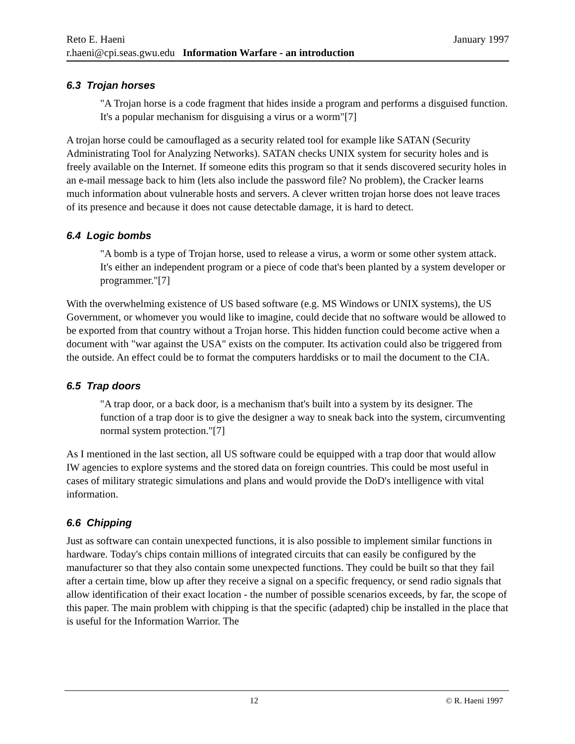Reto E. Haeni January 1997
r.haeni@cpi.seas.gwu.edu Information Warfare - an introduction
6.3 Trojan horses
"A Trojan horse is a code fragment that hides inside a program and performs a disguised function. It's a popular mechanism for disguising a virus or a worm"[7]
A trojan horse could be camouflaged as a security related tool for example like SATAN (Security Administrating Tool for Analyzing Networks). SATAN checks UNIX system for security holes and is freely available on the Internet. If someone edits this program so that it sends discovered security holes in an e-mail message back to him (lets also include the password file? No problem), the Cracker learns much information about vulnerable hosts and servers. A clever written trojan horse does not leave traces of its presence and because it does not cause detectable damage, it is hard to detect.
6.4 Logic bombs
"A bomb is a type of Trojan horse, used to release a virus, a worm or some other system attack. It's either an independent program or a piece of code that's been planted by a system developer or programmer."[7]
With the overwhelming existence of US based software (e.g. MS Windows or UNIX systems), the US Government, or whomever you would like to imagine, could decide that no software would be allowed to be exported from that country without a Trojan horse. This hidden function could become active when a document with "war against the USA" exists on the computer. Its activation could also be triggered from the outside. An effect could be to format the computers harddisks or to mail the document to the CIA.
6.5 Trap doors
"A trap door, or a back door, is a mechanism that's built into a system by its designer. The function of a trap door is to give the designer a way to sneak back into the system, circumventing normal system protection."[7]
As I mentioned in the last section, all US software could be equipped with a trap door that would allow IW agencies to explore systems and the stored data on foreign countries. This could be most useful in cases of military strategic simulations and plans and would provide the DoD's intelligence with vital information.
6.6 Chipping
Just as software can contain unexpected functions, it is also possible to implement similar functions in hardware. Today's chips contain millions of integrated circuits that can easily be configured by the manufacturer so that they also contain some unexpected functions. They could be built so that they fail after a certain time, blow up after they receive a signal on a specific frequency, or send radio signals that allow identification of their exact location - the number of possible scenarios exceeds, by far, the scope of this paper. The main problem with chipping is that the specific (adapted) chip be installed in the place that is useful for the Information Warrior. The
12 © R. Haeni 1997